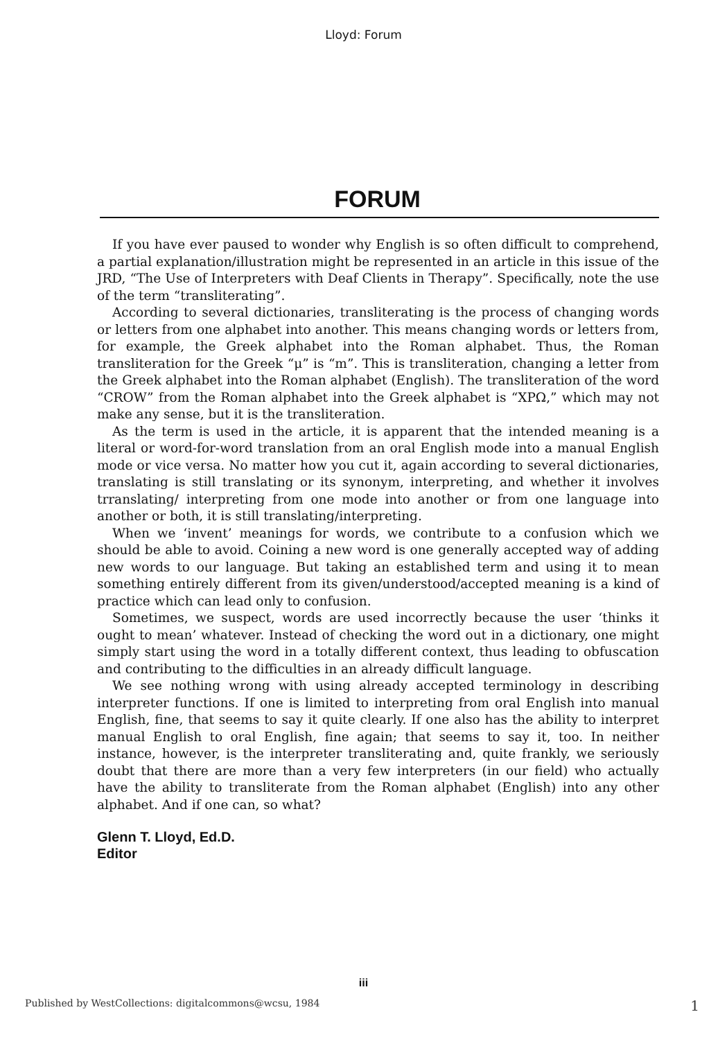Lloyd: Forum
FORUM
If you have ever paused to wonder why English is so often difficult to comprehend, a partial explanation/illustration might be represented in an article in this issue of the JRD, “The Use of Interpreters with Deaf Clients in Therapy”. Specifically, note the use of the term “transliterating”.
According to several dictionaries, transliterating is the process of changing words or letters from one alphabet into another. This means changing words or letters from, for example, the Greek alphabet into the Roman alphabet. Thus, the Roman transliteration for the Greek “μ” is “m”. This is transliteration, changing a letter from the Greek alphabet into the Roman alphabet (English). The transliteration of the word “CROW” from the Roman alphabet into the Greek alphabet is “ΧΡΩ,” which may not make any sense, but it is the transliteration.
As the term is used in the article, it is apparent that the intended meaning is a literal or word-for-word translation from an oral English mode into a manual English mode or vice versa. No matter how you cut it, again according to several dictionaries, translating is still translating or its synonym, interpreting, and whether it involves trranslating/ interpreting from one mode into another or from one language into another or both, it is still translating/interpreting.
When we ‘invent’ meanings for words, we contribute to a confusion which we should be able to avoid. Coining a new word is one generally accepted way of adding new words to our language. But taking an established term and using it to mean something entirely different from its given/understood/accepted meaning is a kind of practice which can lead only to confusion.
Sometimes, we suspect, words are used incorrectly because the user ‘thinks it ought to mean’ whatever. Instead of checking the word out in a dictionary, one might simply start using the word in a totally different context, thus leading to obfuscation and contributing to the difficulties in an already difficult language.
We see nothing wrong with using already accepted terminology in describing interpreter functions. If one is limited to interpreting from oral English into manual English, fine, that seems to say it quite clearly. If one also has the ability to interpret manual English to oral English, fine again; that seems to say it, too. In neither instance, however, is the interpreter transliterating and, quite frankly, we seriously doubt that there are more than a very few interpreters (in our field) who actually have the ability to transliterate from the Roman alphabet (English) into any other alphabet. And if one can, so what?
Glenn T. Lloyd, Ed.D.
Editor
iii
Published by WestCollections: digitalcommons@wcsu, 1984 1